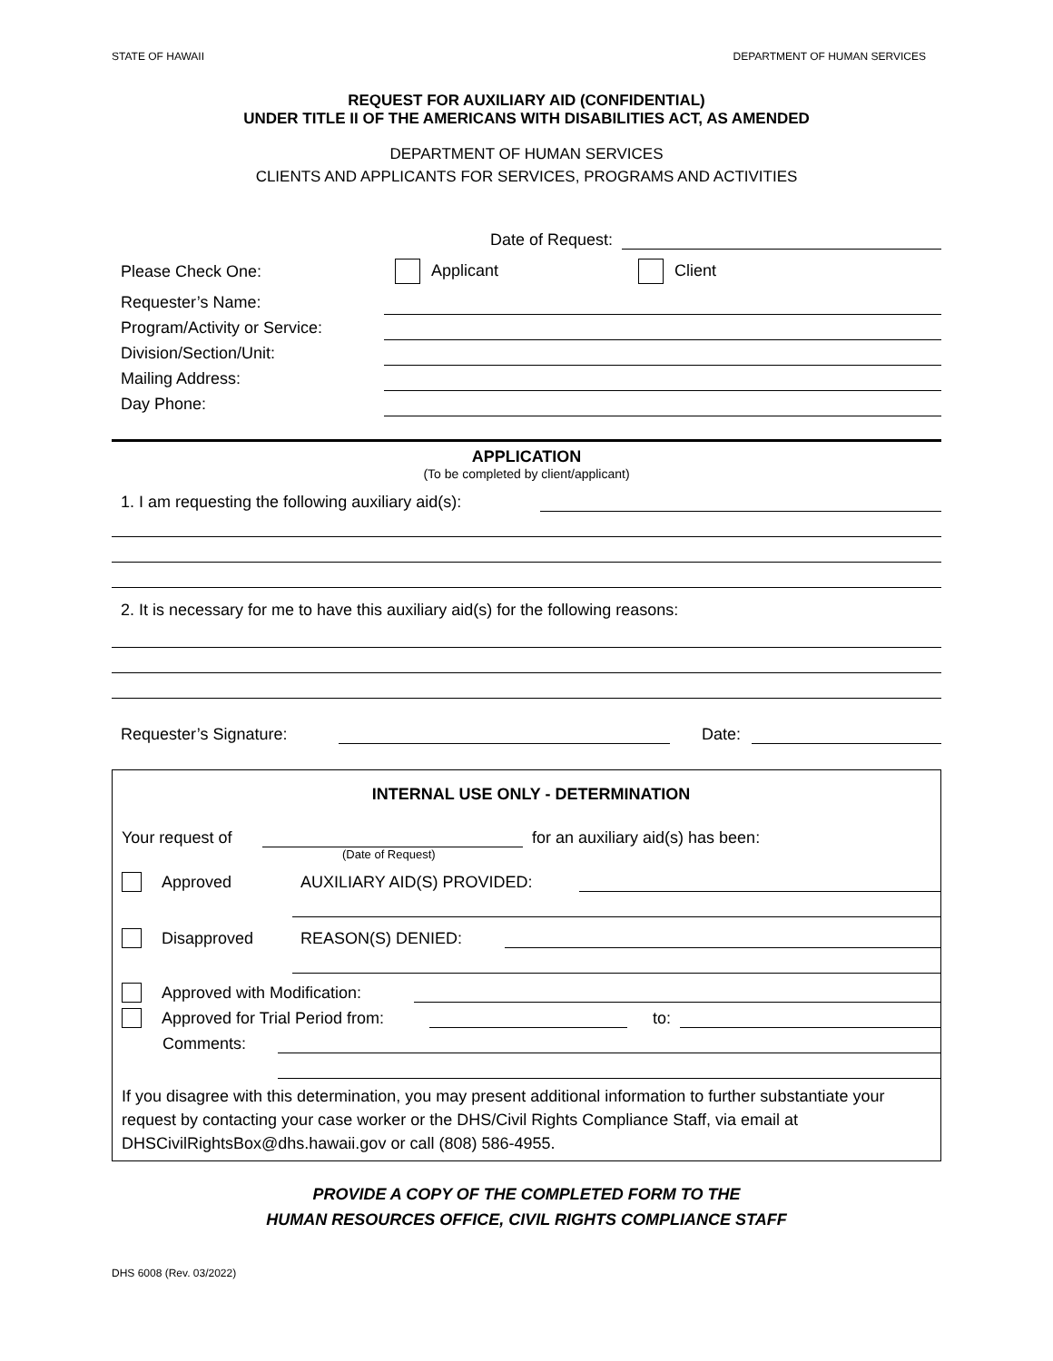STATE OF HAWAII DEPARTMENT OF HUMAN SERVICES
REQUEST FOR AUXILIARY AID (CONFIDENTIAL)
UNDER TITLE II OF THE AMERICANS WITH DISABILITIES ACT, AS AMENDED
DEPARTMENT OF HUMAN SERVICES
CLIENTS AND APPLICANTS FOR SERVICES, PROGRAMS AND ACTIVITIES
Date of Request:
Please Check One: Applicant Client
Requester’s Name:
Program/Activity or Service:
Division/Section/Unit:
Mailing Address:
Day Phone:
APPLICATION
(To be completed by client/applicant)
1. I am requesting the following auxiliary aid(s):
2. It is necessary for me to have this auxiliary aid(s) for the following reasons:
Requester’s Signature:
Date:
INTERNAL USE ONLY - DETERMINATION
Your request of
for an auxiliary aid(s) has been:
(Date of Request)
Approved AUXILIARY AID(S) PROVIDED:
Disapproved REASON(S) DENIED:
Approved with Modification:
Approved for Trial Period from:
to:
Comments:
If you disagree with this determination, you may present additional information to further substantiate your request by contacting your case worker or the DHS/Civil Rights Compliance Staff, via email at DHSCivilRightsBox@dhs.hawaii.gov or call (808) 586-4955.
PROVIDE A COPY OF THE COMPLETED FORM TO THE
HUMAN RESOURCES OFFICE, CIVIL RIGHTS COMPLIANCE STAFF
DHS 6008 (Rev. 03/2022)